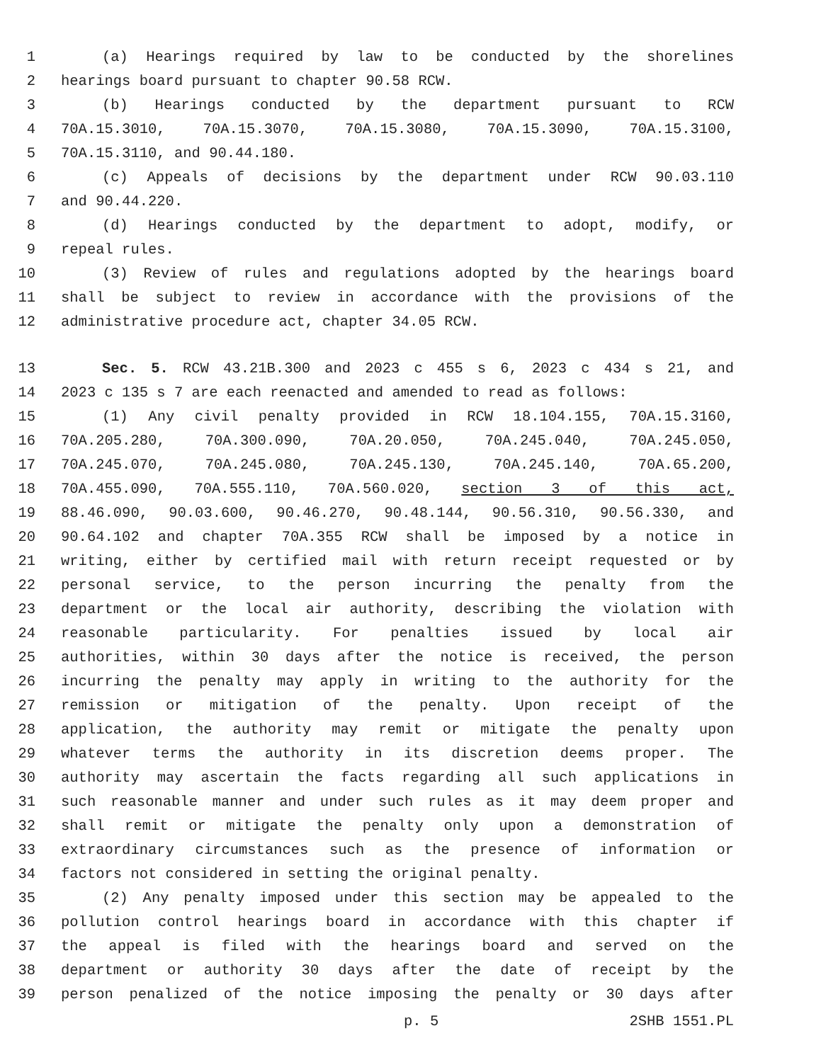1 (a) Hearings required by law to be conducted by the shorelines
2 hearings board pursuant to chapter 90.58 RCW.
3 (b) Hearings conducted by the department pursuant to RCW
4 70A.15.3010, 70A.15.3070, 70A.15.3080, 70A.15.3090, 70A.15.3100,
5 70A.15.3110, and 90.44.180.
6 (c) Appeals of decisions by the department under RCW 90.03.110
7 and 90.44.220.
8 (d) Hearings conducted by the department to adopt, modify, or
9 repeal rules.
10 (3) Review of rules and regulations adopted by the hearings board
11 shall be subject to review in accordance with the provisions of the
12 administrative procedure act, chapter 34.05 RCW.
13 Sec. 5. RCW 43.21B.300 and 2023 c 455 s 6, 2023 c 434 s 21, and
14 2023 c 135 s 7 are each reenacted and amended to read as follows:
15 (1) Any civil penalty provided in RCW 18.104.155, 70A.15.3160,
16 70A.205.280, 70A.300.090, 70A.20.050, 70A.245.040, 70A.245.050,
17 70A.245.070, 70A.245.080, 70A.245.130, 70A.245.140, 70A.65.200,
18 70A.455.090, 70A.555.110, 70A.560.020, section 3 of this act,
19 88.46.090, 90.03.600, 90.46.270, 90.48.144, 90.56.310, 90.56.330, and
20 90.64.102 and chapter 70A.355 RCW shall be imposed by a notice in
21 writing, either by certified mail with return receipt requested or by
22 personal service, to the person incurring the penalty from the
23 department or the local air authority, describing the violation with
24 reasonable particularity. For penalties issued by local air
25 authorities, within 30 days after the notice is received, the person
26 incurring the penalty may apply in writing to the authority for the
27 remission or mitigation of the penalty. Upon receipt of the
28 application, the authority may remit or mitigate the penalty upon
29 whatever terms the authority in its discretion deems proper. The
30 authority may ascertain the facts regarding all such applications in
31 such reasonable manner and under such rules as it may deem proper and
32 shall remit or mitigate the penalty only upon a demonstration of
33 extraordinary circumstances such as the presence of information or
34 factors not considered in setting the original penalty.
35 (2) Any penalty imposed under this section may be appealed to the
36 pollution control hearings board in accordance with this chapter if
37 the appeal is filed with the hearings board and served on the
38 department or authority 30 days after the date of receipt by the
39 person penalized of the notice imposing the penalty or 30 days after
p. 5 2SHB 1551.PL